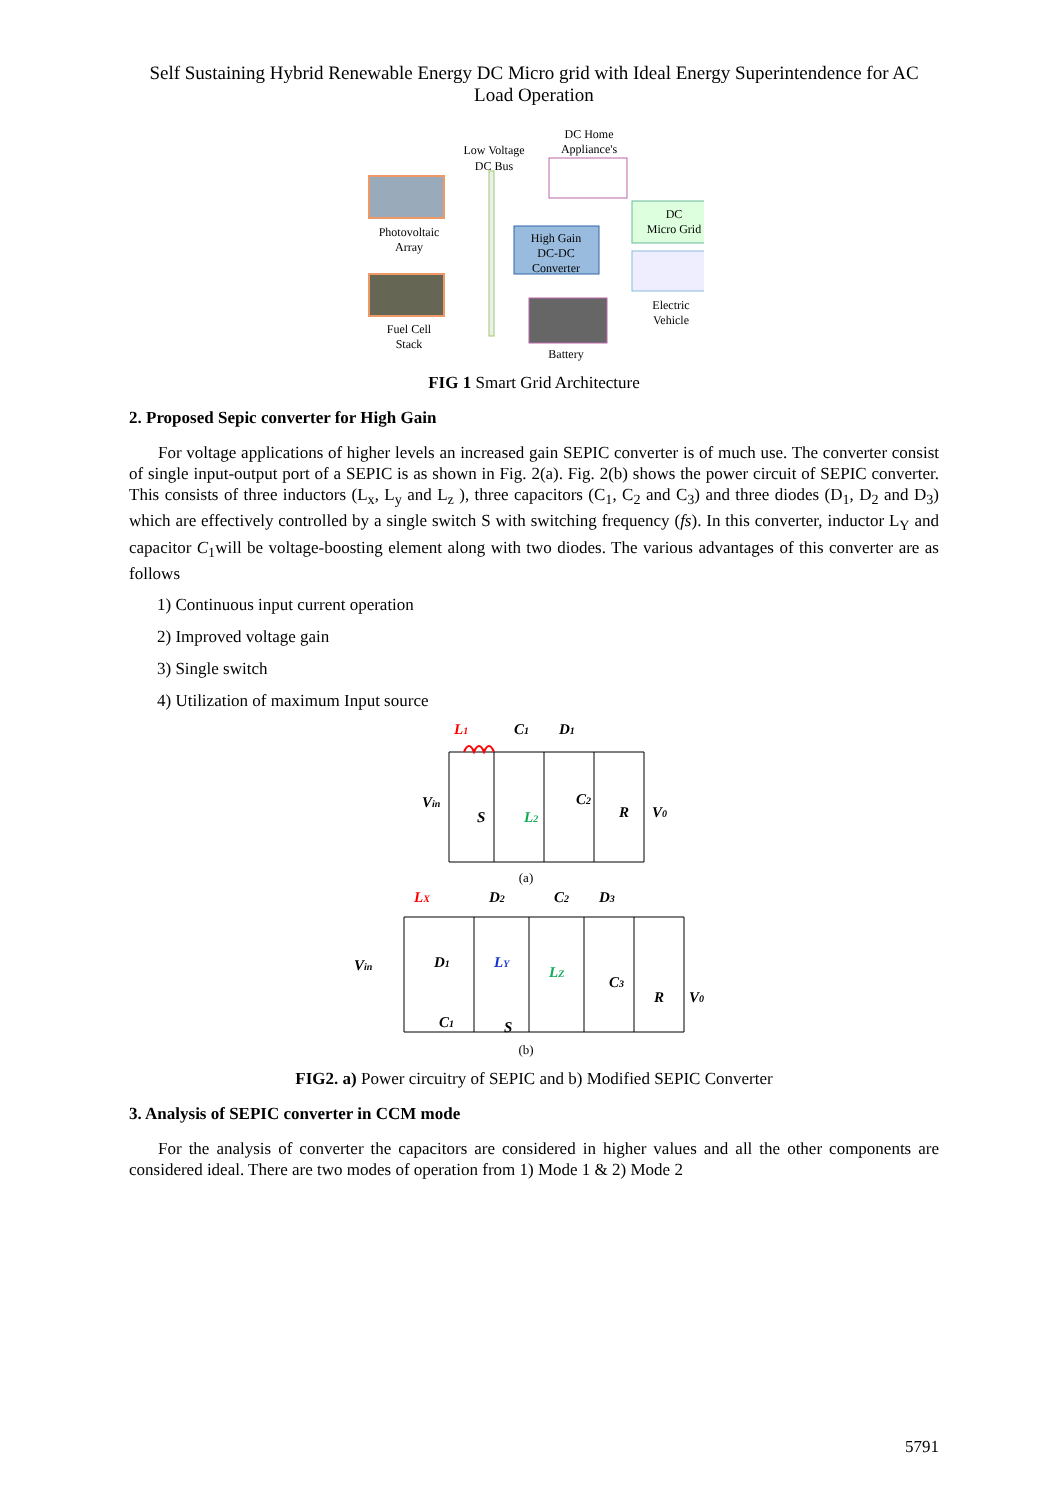Self Sustaining Hybrid Renewable Energy DC Micro grid with Ideal Energy Superintendence for AC Load Operation
Low Voltage
DC Bus
DC Home
Appliance's
Photovoltaic
Array
High Gain
DC-DC
Converter
DC
Micro Grid
Electric
Vehicle
Fuel Cell
Stack
Battery
FIG 1 Smart Grid Architecture
2. Proposed Sepic converter for High Gain
For voltage applications of higher levels an increased gain SEPIC converter is of much use. The converter consist of single input-output port of a SEPIC is as shown in Fig. 2(a). Fig. 2(b) shows the power circuit of SEPIC converter. This consists of three inductors (L<sub>x</sub>, L<sub>y</sub> and L<sub>z</sub> ), three capacitors (C<sub>1</sub>, C<sub>2</sub> and C<sub>3</sub>) and three diodes (D<sub>1</sub>, D<sub>2</sub> and D<sub>3</sub>) which are effectively controlled by a single switch S with switching frequency (fs). In this converter, inductor L<sub>Y</sub> and capacitor C<sub>1</sub>will be voltage-boosting element along with two diodes. The various advantages of this converter are as follows
1) Continuous input current operation
2) Improved voltage gain
3) Single switch
4) Utilization of maximum Input source
L1
C1
D1
Vin
S
L2
C2
R
V0
(a)
LX
D2
C2
D3
Vin
D1
LY
LZ
C3
R
V0
C1
S
(b)
FIG2. a) Power circuitry of SEPIC and b) Modified SEPIC Converter
3. Analysis of SEPIC converter in CCM mode
For the analysis of converter the capacitors are considered in higher values and all the other components are considered ideal. There are two modes of operation from 1) Mode 1 & 2) Mode 2
5791